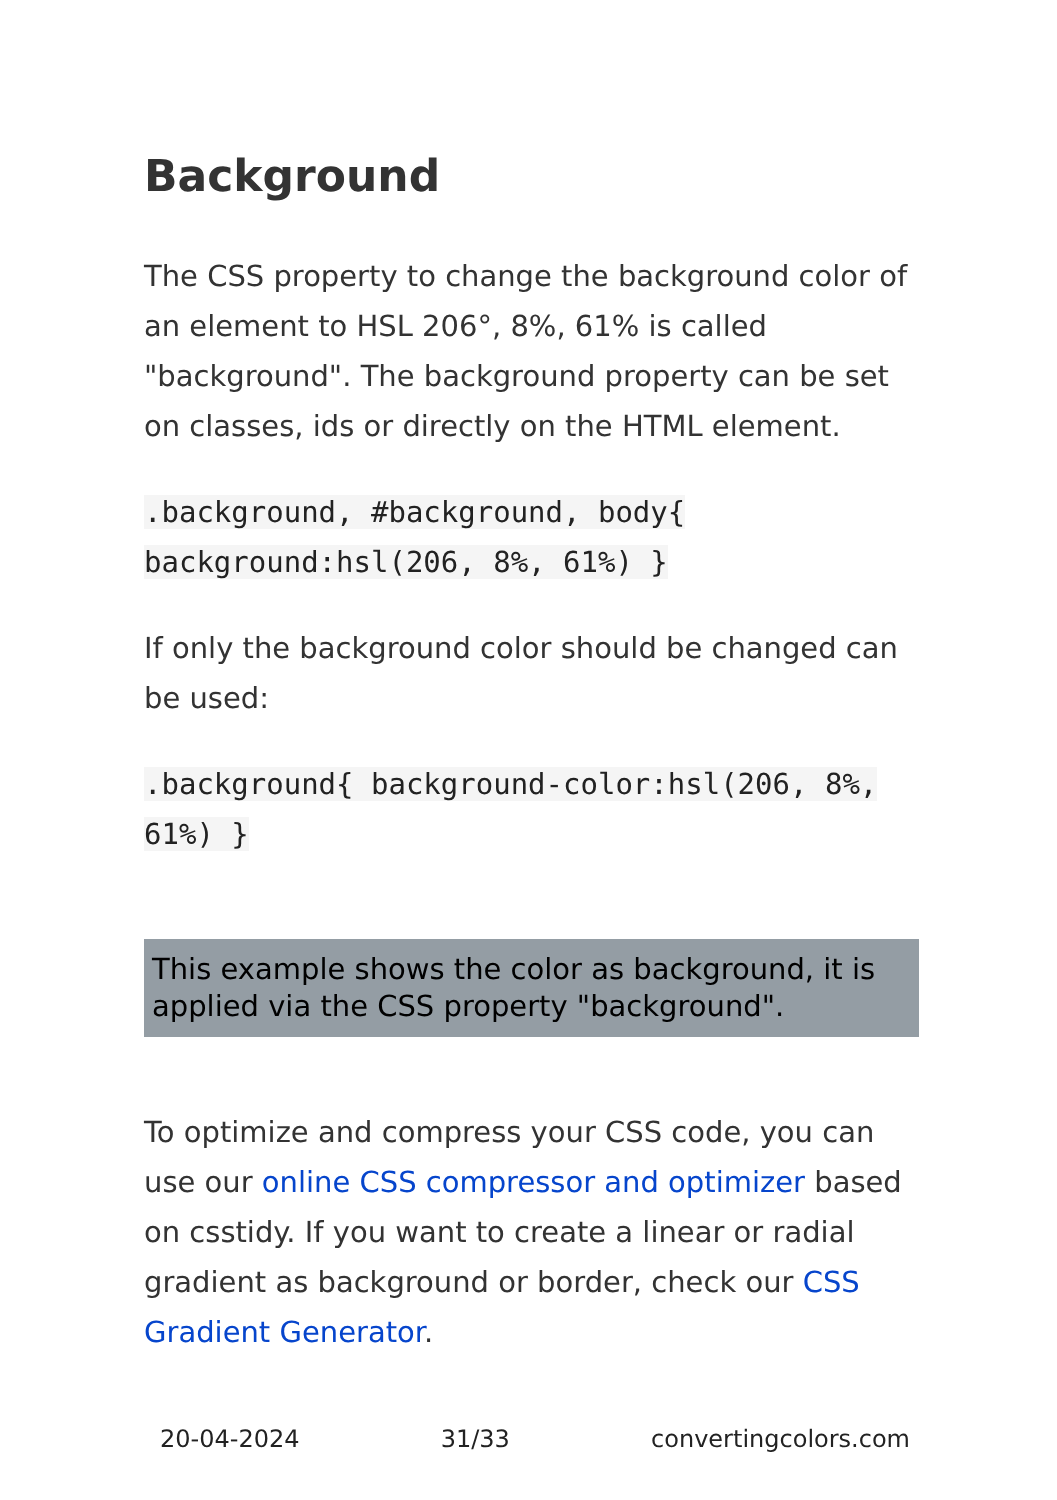Background
The CSS property to change the background color of an element to HSL 206°, 8%, 61% is called "background". The background property can be set on classes, ids or directly on the HTML element.
.background, #background, body{ background:hsl(206, 8%, 61%) }
If only the background color should be changed can be used:
.background{ background-color:hsl(206, 8%, 61%) }
This example shows the color as background, it is applied via the CSS property "background".
To optimize and compress your CSS code, you can use our online CSS compressor and optimizer based on csstidy. If you want to create a linear or radial gradient as background or border, check our CSS Gradient Generator.
20-04-2024 31/33 convertingcolors.com